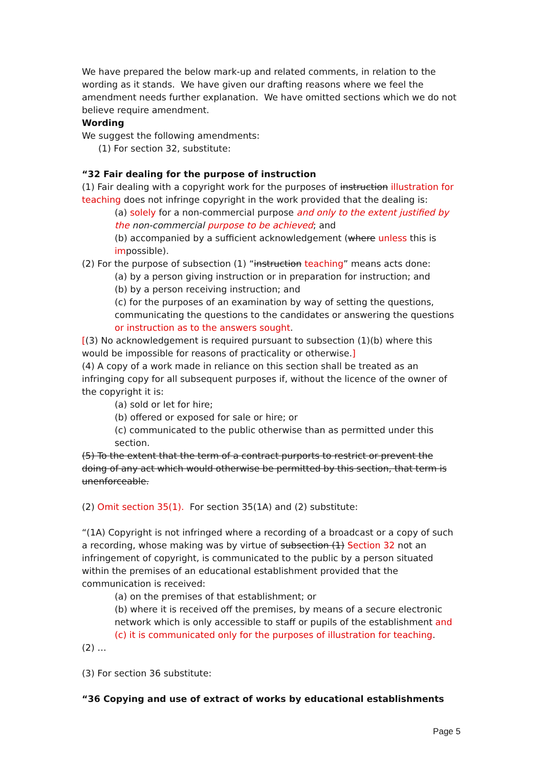We have prepared the below mark-up and related comments, in relation to the wording as it stands. We have given our drafting reasons where we feel the amendment needs further explanation. We have omitted sections which we do not believe require amendment.
Wording
We suggest the following amendments:
(1) For section 32, substitute:
“32 Fair dealing for the purpose of instruction
(1) Fair dealing with a copyright work for the purposes of instruction illustration for teaching does not infringe copyright in the work provided that the dealing is:
(a) solely for a non-commercial purpose and only to the extent justified by the non-commercial purpose to be achieved; and
(b) accompanied by a sufficient acknowledgement (where unless this is impossible).
(2) For the purpose of subsection (1) “instruction teaching” means acts done:
(a) by a person giving instruction or in preparation for instruction; and
(b) by a person receiving instruction; and
(c) for the purposes of an examination by way of setting the questions, communicating the questions to the candidates or answering the questions or instruction as to the answers sought.
[(3) No acknowledgement is required pursuant to subsection (1)(b) where this would be impossible for reasons of practicality or otherwise.]
(4) A copy of a work made in reliance on this section shall be treated as an infringing copy for all subsequent purposes if, without the licence of the owner of the copyright it is:
(a) sold or let for hire;
(b) offered or exposed for sale or hire; or
(c) communicated to the public otherwise than as permitted under this section.
(5) To the extent that the term of a contract purports to restrict or prevent the doing of any act which would otherwise be permitted by this section, that term is unenforceable.
(2) Omit section 35(1). For section 35(1A) and (2) substitute:
“(1A) Copyright is not infringed where a recording of a broadcast or a copy of such a recording, whose making was by virtue of subsection (1) Section 32 not an infringement of copyright, is communicated to the public by a person situated within the premises of an educational establishment provided that the communication is received:
(a) on the premises of that establishment; or
(b) where it is received off the premises, by means of a secure electronic network which is only accessible to staff or pupils of the establishment and (c) it is communicated only for the purposes of illustration for teaching.
(2) …
(3) For section 36 substitute:
“36 Copying and use of extract of works by educational establishments
Page 5